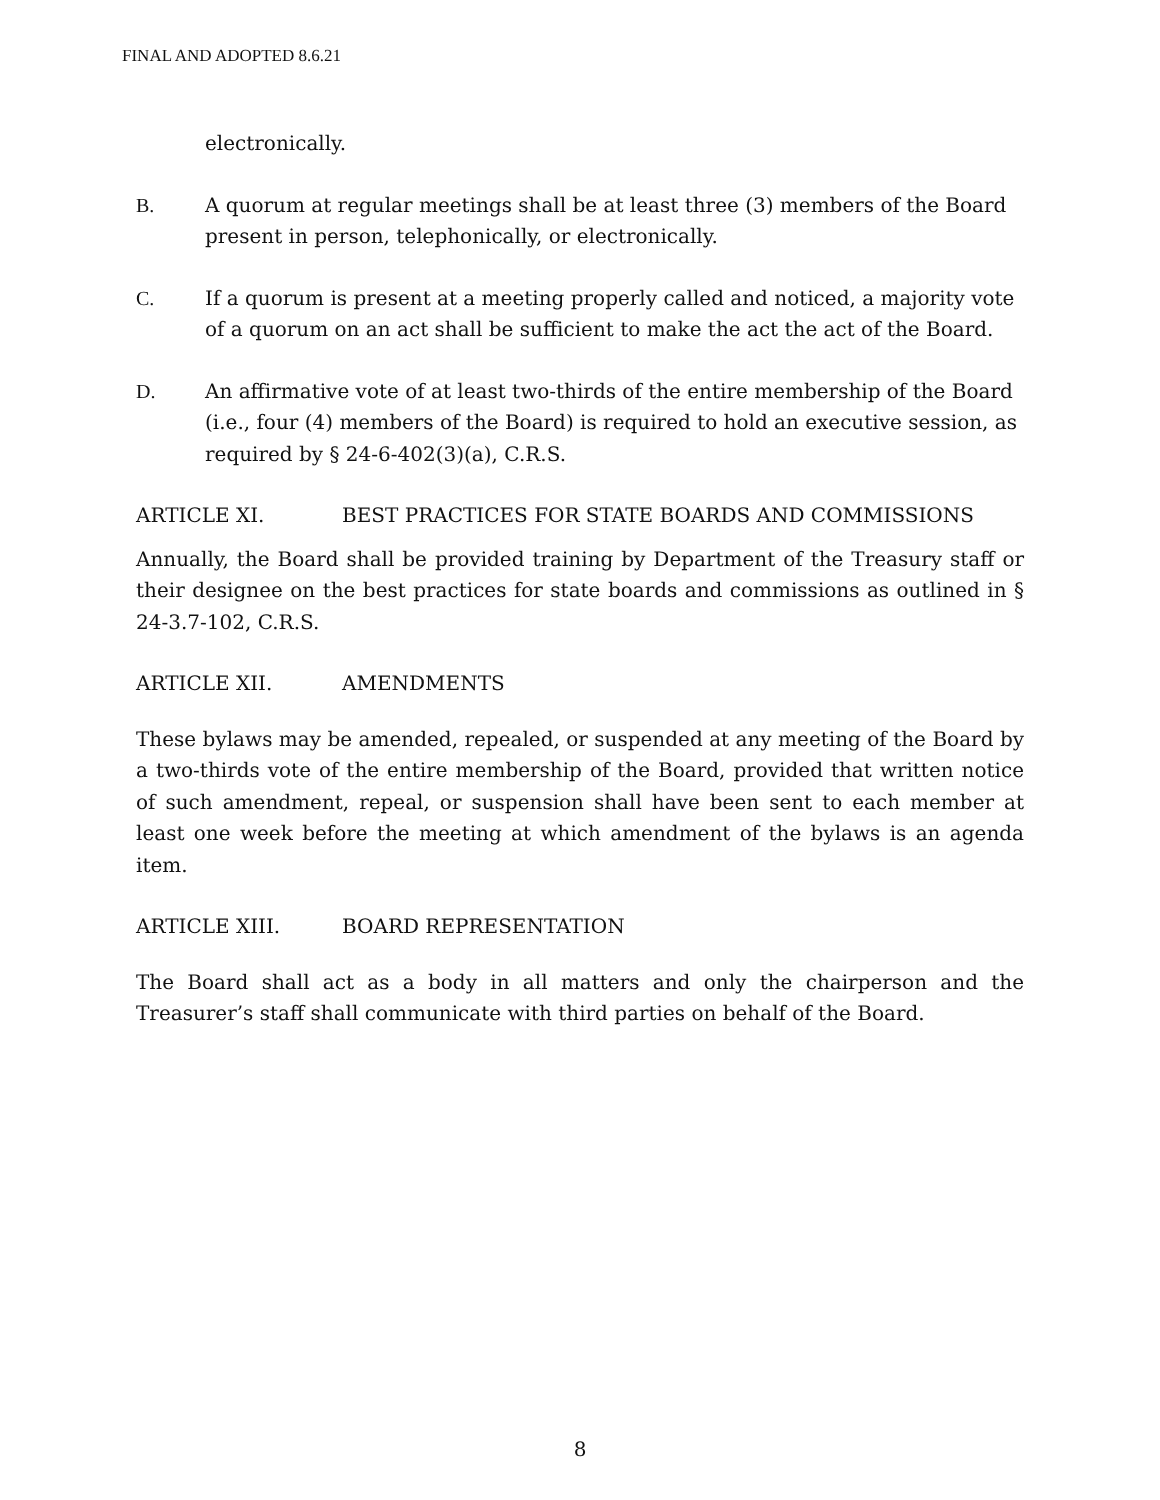FINAL AND ADOPTED 8.6.21
electronically.
B. A quorum at regular meetings shall be at least three (3) members of the Board present in person, telephonically, or electronically.
C. If a quorum is present at a meeting properly called and noticed, a majority vote of a quorum on an act shall be sufficient to make the act the act of the Board.
D. An affirmative vote of at least two-thirds of the entire membership of the Board (i.e., four (4) members of the Board) is required to hold an executive session, as required by § 24-6-402(3)(a), C.R.S.
ARTICLE XI. BEST PRACTICES FOR STATE BOARDS AND COMMISSIONS
Annually, the Board shall be provided training by Department of the Treasury staff or their designee on the best practices for state boards and commissions as outlined in § 24-3.7-102, C.R.S.
ARTICLE XII. AMENDMENTS
These bylaws may be amended, repealed, or suspended at any meeting of the Board by a two-thirds vote of the entire membership of the Board, provided that written notice of such amendment, repeal, or suspension shall have been sent to each member at least one week before the meeting at which amendment of the bylaws is an agenda item.
ARTICLE XIII. BOARD REPRESENTATION
The Board shall act as a body in all matters and only the chairperson and the Treasurer’s staff shall communicate with third parties on behalf of the Board.
8